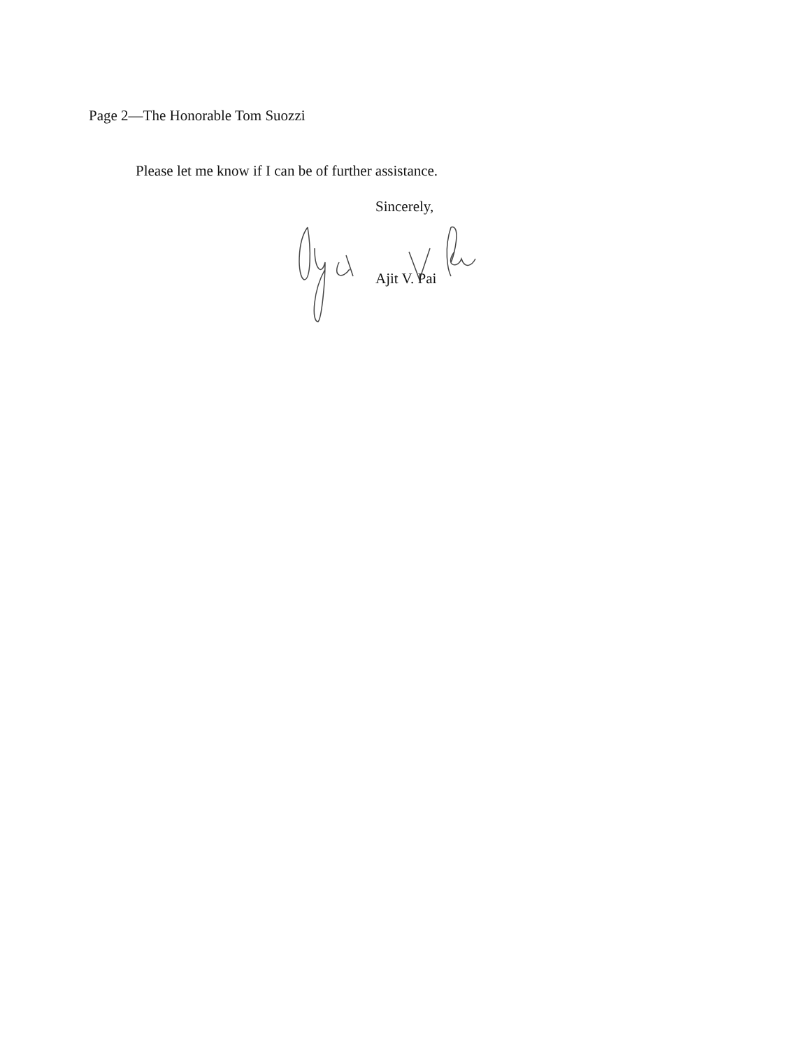Page 2—The Honorable Tom Suozzi
Please let me know if I can be of further assistance.
Sincerely,
Ajit V. Pai